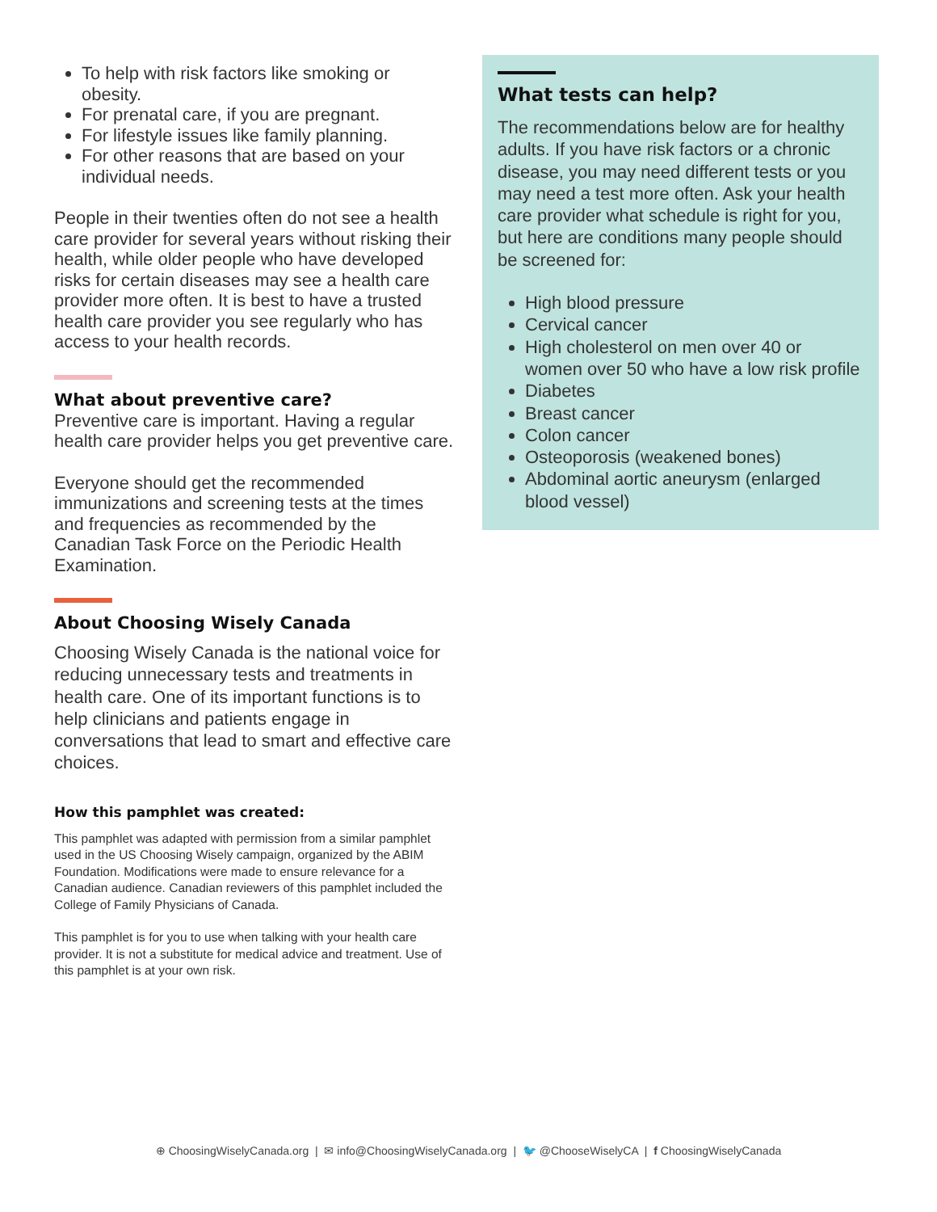To help with risk factors like smoking or obesity.
For prenatal care, if you are pregnant.
For lifestyle issues like family planning.
For other reasons that are based on your individual needs.
People in their twenties often do not see a health care provider for several years without risking their health, while older people who have developed risks for certain diseases may see a health care provider more often. It is best to have a trusted health care provider you see regularly who has access to your health records.
What about preventive care?
Preventive care is important. Having a regular health care provider helps you get preventive care.
Everyone should get the recommended immunizations and screening tests at the times and frequencies as recommended by the Canadian Task Force on the Periodic Health Examination.
About Choosing Wisely Canada
Choosing Wisely Canada is the national voice for reducing unnecessary tests and treatments in health care. One of its important functions is to help clinicians and patients engage in conversations that lead to smart and effective care choices.
How this pamphlet was created:
This pamphlet was adapted with permission from a similar pamphlet used in the US Choosing Wisely campaign, organized by the ABIM Foundation. Modifications were made to ensure relevance for a Canadian audience. Canadian reviewers of this pamphlet included the College of Family Physicians of Canada.
This pamphlet is for you to use when talking with your health care provider. It is not a substitute for medical advice and treatment. Use of this pamphlet is at your own risk.
What tests can help?
The recommendations below are for healthy adults. If you have risk factors or a chronic disease, you may need different tests or you may need a test more often. Ask your health care provider what schedule is right for you, but here are conditions many people should be screened for:
High blood pressure
Cervical cancer
High cholesterol on men over 40 or women over 50 who have a low risk profile
Diabetes
Breast cancer
Colon cancer
Osteoporosis (weakened bones)
Abdominal aortic aneurysm (enlarged blood vessel)
⊕ ChoosingWiselyCanada.org | ✉ info@ChoosingWiselyCanada.org | 🐦 @ChooseWiselyCA | f ChoosingWiselyCanada